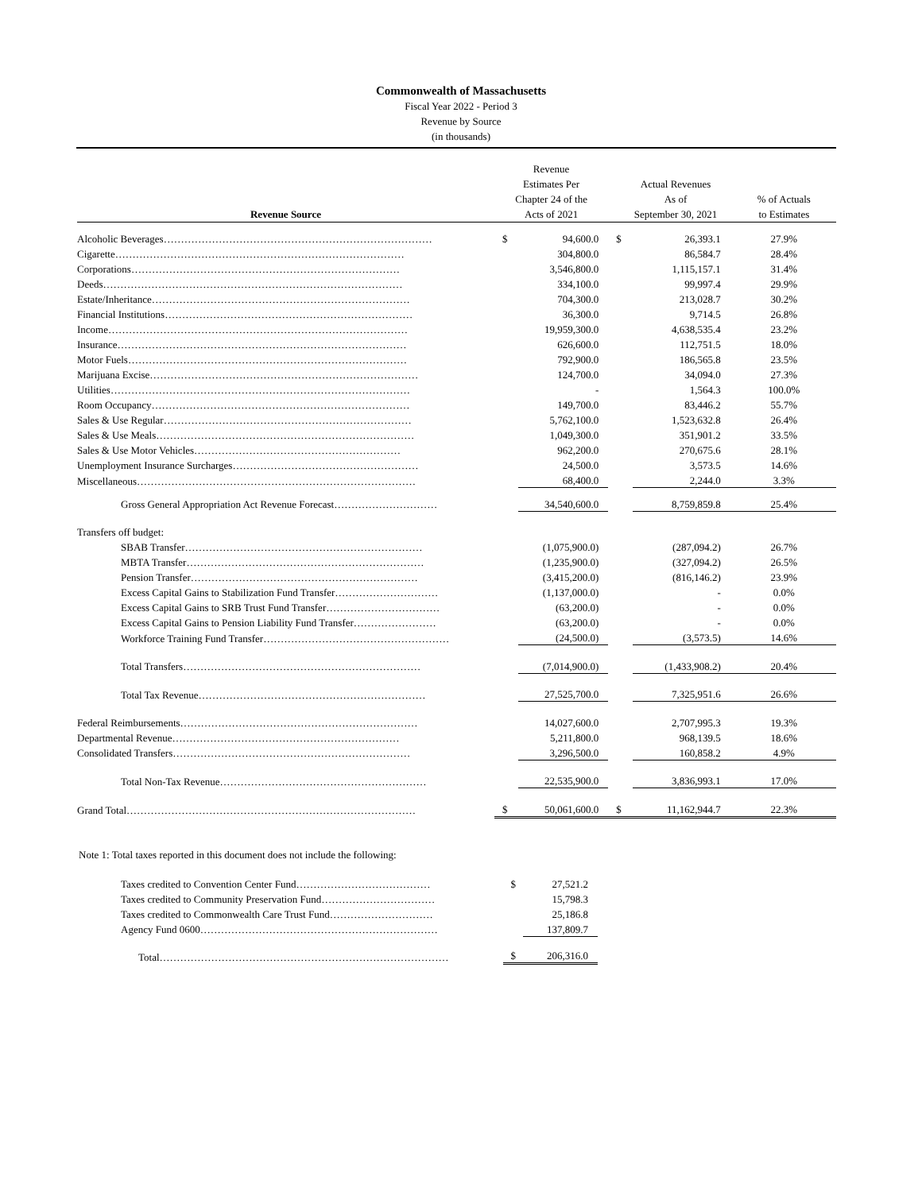Commonwealth of Massachusetts
Fiscal Year 2022 - Period 3
Revenue by Source
(in thousands)
| Revenue Source | Revenue Estimates Per Chapter 24 of the Acts of 2021 | | Actual Revenues As of September 30, 2021 | | % of Actuals to Estimates |
| --- | --- | --- | --- | --- | --- |
| Alcoholic Beverages…………………………………………………………………… | $ | 94,600.0 | $ | 26,393.1 | 27.9% |
| Cigarette………………………………………………………………………… | | 304,800.0 | | 86,584.7 | 28.4% |
| Corporations…………………………………………………………………… | | 3,546,800.0 | | 1,115,157.1 | 31.4% |
| Deeds…………………………………………………………………………… | | 334,100.0 | | 99,997.4 | 29.9% |
| Estate/Inheritance………………………………………………………………… | | 704,300.0 | | 213,028.7 | 30.2% |
| Financial Institutions……………………………………………………………… | | 36,300.0 | | 9,714.5 | 26.8% |
| Income…………………………………………………………………………… | | 19,959,300.0 | | 4,638,535.4 | 23.2% |
| Insurance………………………………………………………………………… | | 626,600.0 | | 112,751.5 | 18.0% |
| Motor Fuels……………………………………………………………………… | | 792,900.0 | | 186,565.8 | 23.5% |
| Marijuana Excise…………………………………………………………………… | | 124,700.0 | | 34,094.0 | 27.3% |
| Utilities…………………………………………………………………………… | | - | | 1,564.3 | 100.0% |
| Room Occupancy………………………………………………………………… | | 149,700.0 | | 83,446.2 | 55.7% |
| Sales & Use Regular……………………………………………………………… | | 5,762,100.0 | | 1,523,632.8 | 26.4% |
| Sales & Use Meals………………………………………………………………… | | 1,049,300.0 | | 351,901.2 | 33.5% |
| Sales & Use Motor Vehicles…………………………………………………… | | 962,200.0 | | 270,675.6 | 28.1% |
| Unemployment Insurance Surcharges……………………………………………… | | 24,500.0 | | 3,573.5 | 14.6% |
| Miscellaneous……………………………………………………………………… | | 68,400.0 | | 2,244.0 | 3.3% |
| Gross General Appropriation Act Revenue Forecast………………………… | | 34,540,600.0 | | 8,759,859.8 | 25.4% |
| Transfers off budget: | | | | | |
| SBAB Transfer…………………………………………………………… | | (1,075,900.0) | | (287,094.2) | 26.7% |
| MBTA Transfer…………………………………………………………… | | (1,235,900.0) | | (327,094.2) | 26.5% |
| Pension Transfer………………………………………………………… | | (3,415,200.0) | | (816,146.2) | 23.9% |
| Excess Capital Gains to Stabilization Fund Transfer………………………… | | (1,137,000.0) | | - | 0.0% |
| Excess Capital Gains to SRB Trust Fund Transfer…………………………… | | (63,200.0) | | - | 0.0% |
| Excess Capital Gains to Pension Liability Fund Transfer…………………… | | (63,200.0) | | - | 0.0% |
| Workforce Training Fund Transfer……………………………………………… | | (24,500.0) | | (3,573.5) | 14.6% |
| Total Transfers…………………………………………………………… | | (7,014,900.0) | | (1,433,908.2) | 20.4% |
| Total Tax Revenue………………………………………………………… | | 27,525,700.0 | | 7,325,951.6 | 26.6% |
| Federal Reimbursements…………………………………………………………… | | 14,027,600.0 | | 2,707,995.3 | 19.3% |
| Departmental Revenue………………………………………………………… | | 5,211,800.0 | | 968,139.5 | 18.6% |
| Consolidated Transfers…………………………………………………………… | | 3,296,500.0 | | 160,858.2 | 4.9% |
| Total Non-Tax Revenue…………………………………………………… | | 22,535,900.0 | | 3,836,993.1 | 17.0% |
| Grand Total………………………………………………………………………… | $ | 50,061,600.0 | $ | 11,162,944.7 | 22.3% |
Note 1: Total taxes reported in this document does not include the following:
| Taxes credited to Convention Center Fund………………………………… | $ | 27,521.2 |
| Taxes credited to Community Preservation Fund…………………………… | | 15,798.3 |
| Taxes credited to Commonwealth Care Trust Fund………………………… | | 25,186.8 |
| Agency Fund 0600…………………………………………………………… | | 137,809.7 |
| Total………………………………………………………………………… | $ | 206,316.0 |